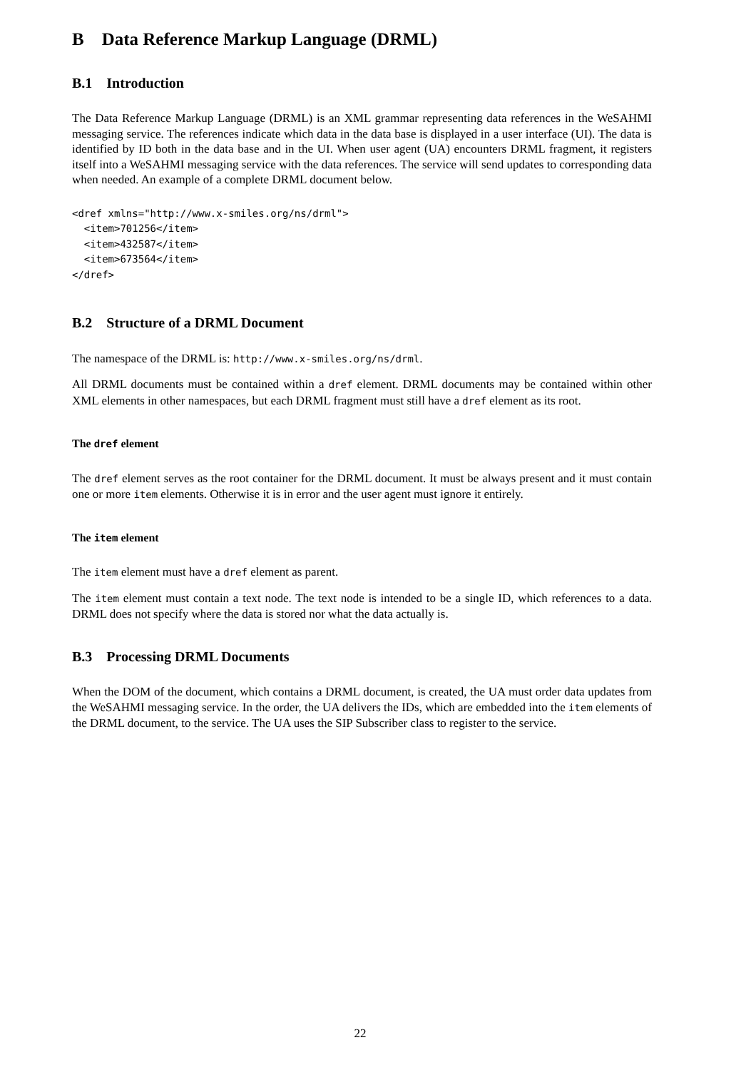B Data Reference Markup Language (DRML)
B.1 Introduction
The Data Reference Markup Language (DRML) is an XML grammar representing data references in the WeSAHMI messaging service. The references indicate which data in the data base is displayed in a user interface (UI). The data is identified by ID both in the data base and in the UI. When user agent (UA) encounters DRML fragment, it registers itself into a WeSAHMI messaging service with the data references. The service will send updates to corresponding data when needed. An example of a complete DRML document below.
<dref xmlns="http://www.x-smiles.org/ns/drml">
  <item>701256</item>
  <item>432587</item>
  <item>673564</item>
</dref>
B.2 Structure of a DRML Document
The namespace of the DRML is: http://www.x-smiles.org/ns/drml.
All DRML documents must be contained within a dref element. DRML documents may be contained within other XML elements in other namespaces, but each DRML fragment must still have a dref element as its root.
The dref element
The dref element serves as the root container for the DRML document. It must be always present and it must contain one or more item elements. Otherwise it is in error and the user agent must ignore it entirely.
The item element
The item element must have a dref element as parent.
The item element must contain a text node. The text node is intended to be a single ID, which references to a data. DRML does not specify where the data is stored nor what the data actually is.
B.3 Processing DRML Documents
When the DOM of the document, which contains a DRML document, is created, the UA must order data updates from the WeSAHMI messaging service. In the order, the UA delivers the IDs, which are embedded into the item elements of the DRML document, to the service. The UA uses the SIP Subscriber class to register to the service.
22